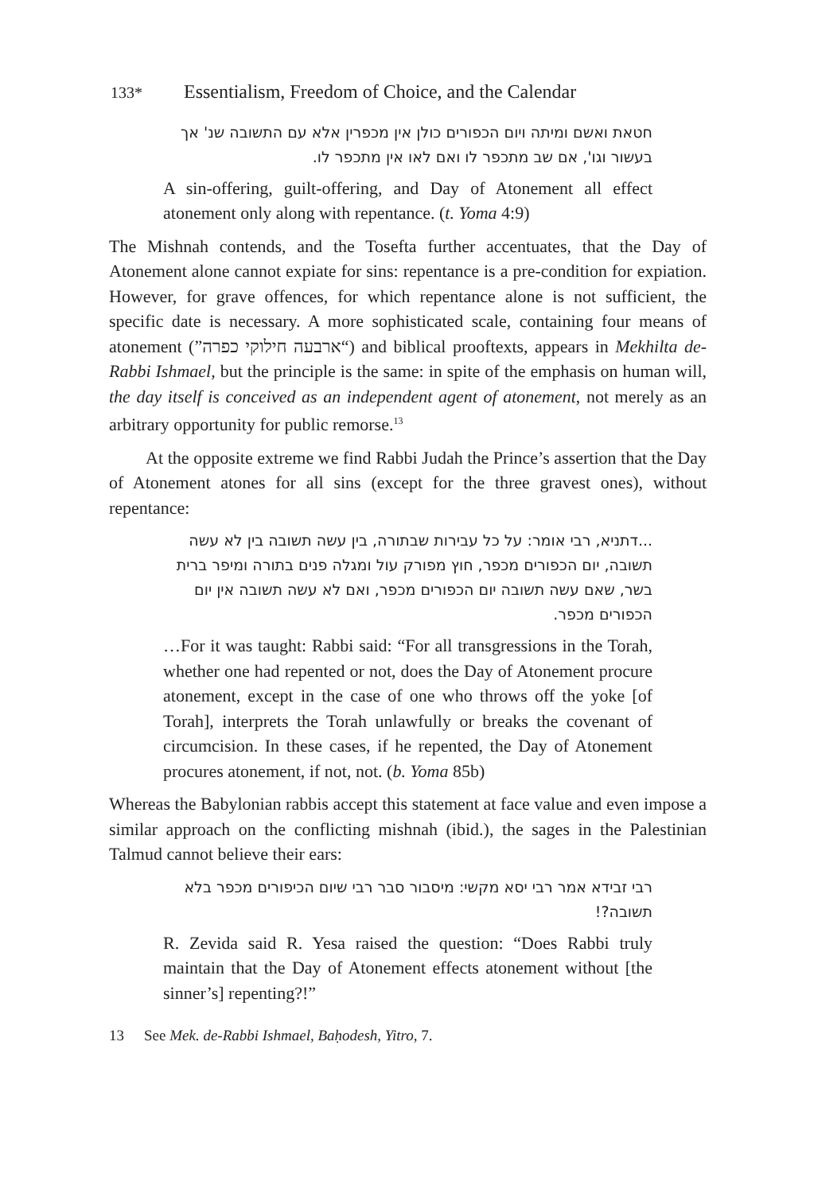133* Essentialism, Freedom of Choice, and the Calendar
חטאת ואשם ומיתה ויום הכפורים כולן אין מכפרין אלא עם התשובה שנ' אך בעשור וגו', אם שב מתכפר לו ואם לאו אין מתכפר לו.
A sin-offering, guilt-offering, and Day of Atonement all effect atonement only along with repentance. (t. Yoma 4:9)
The Mishnah contends, and the Tosefta further accentuates, that the Day of Atonement alone cannot expiate for sins: repentance is a pre-condition for expiation. However, for grave offences, for which repentance alone is not sufficient, the specific date is necessary. A more sophisticated scale, containing four means of atonement (”ארבעה חילוקי כפרה“) and biblical prooftexts, appears in Mekhilta de-Rabbi Ishmael, but the principle is the same: in spite of the emphasis on human will, the day itself is conceived as an independent agent of atonement, not merely as an arbitrary opportunity for public remorse.<sup>13</sup>
At the opposite extreme we find Rabbi Judah the Prince’s assertion that the Day of Atonement atones for all sins (except for the three gravest ones), without repentance:
...דתניא, רבי אומר: על כל עבירות שבתורה, בין עשה תשובה בין לא עשה תשובה, יום הכפורים מכפר, חוץ מפורק עול ומגלה פנים בתורה ומיפר ברית בשר, שאם עשה תשובה יום הכפורים מכפר, ואם לא עשה תשובה אין יום הכפורים מכפר.
…For it was taught: Rabbi said: “For all transgressions in the Torah, whether one had repented or not, does the Day of Atonement procure atonement, except in the case of one who throws off the yoke [of Torah], interprets the Torah unlawfully or breaks the covenant of circumcision. In these cases, if he repented, the Day of Atonement procures atonement, if not, not. (b. Yoma 85b)
Whereas the Babylonian rabbis accept this statement at face value and even impose a similar approach on the conflicting mishnah (ibid.), the sages in the Palestinian Talmud cannot believe their ears:
רבי זבידא אמר רבי יסא מקשי: מיסבור סבר רבי שיום הכיפורים מכפר בלא תשובה?!
R. Zevida said R. Yesa raised the question: “Does Rabbi truly maintain that the Day of Atonement effects atonement without [the sinner’s] repenting?!”
13 See Mek. de-Rabbi Ishmael, Baḥodesh, Yitro, 7.